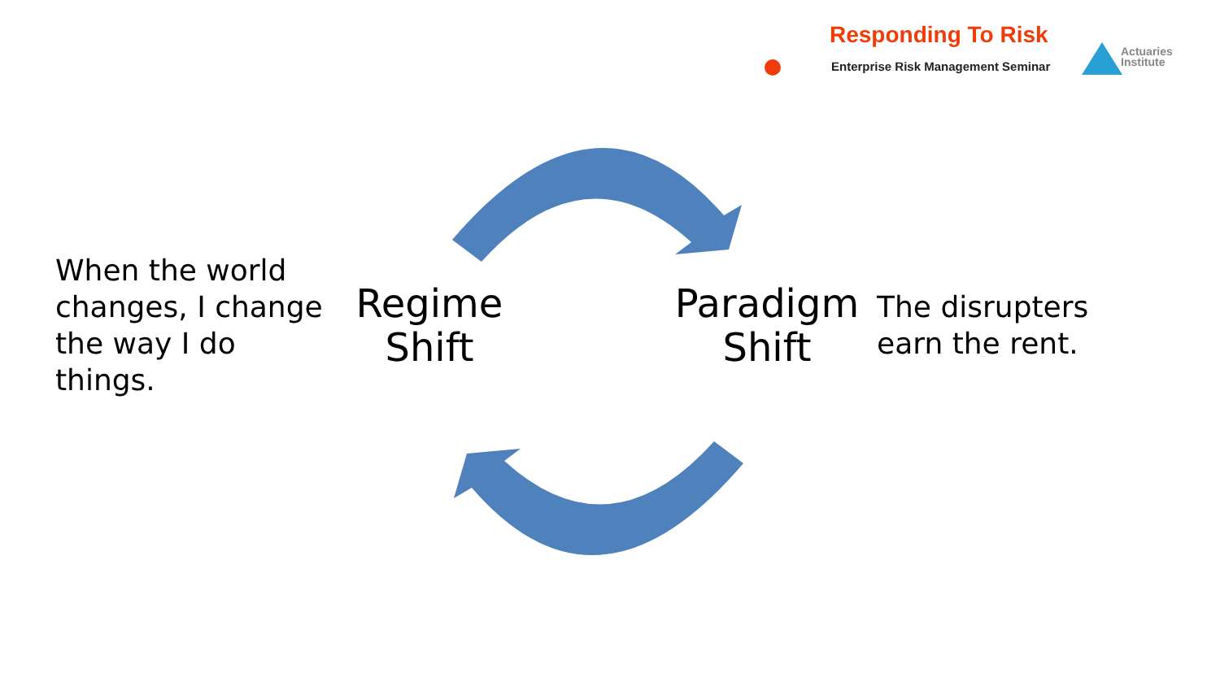Responding To Risk
Enterprise Risk Management Seminar
Actuaries
Institute
When the world changes, I change the way I do things.
Regime Shift
Paradigm Shift
The disrupters earn the rent.